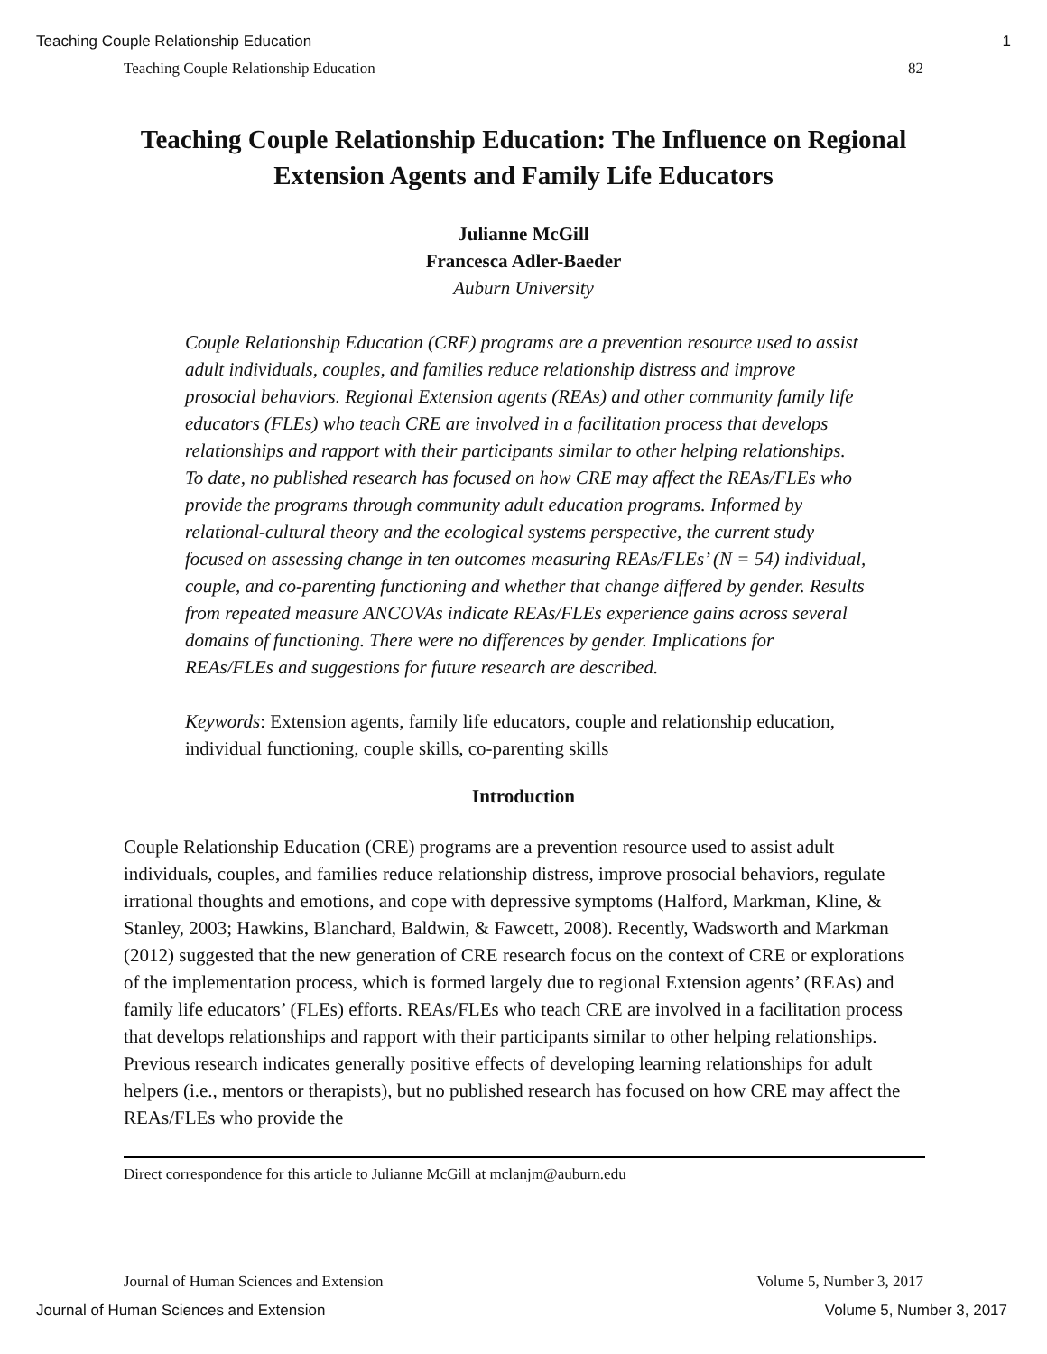Teaching Couple Relationship Education 1
Teaching Couple Relationship Education 82
Teaching Couple Relationship Education: The Influence on Regional Extension Agents and Family Life Educators
Julianne McGill
Francesca Adler-Baeder
Auburn University
Couple Relationship Education (CRE) programs are a prevention resource used to assist adult individuals, couples, and families reduce relationship distress and improve prosocial behaviors. Regional Extension agents (REAs) and other community family life educators (FLEs) who teach CRE are involved in a facilitation process that develops relationships and rapport with their participants similar to other helping relationships. To date, no published research has focused on how CRE may affect the REAs/FLEs who provide the programs through community adult education programs. Informed by relational-cultural theory and the ecological systems perspective, the current study focused on assessing change in ten outcomes measuring REAs/FLEs’ (N = 54) individual, couple, and co-parenting functioning and whether that change differed by gender. Results from repeated measure ANCOVAs indicate REAs/FLEs experience gains across several domains of functioning. There were no differences by gender. Implications for REAs/FLEs and suggestions for future research are described.
Keywords: Extension agents, family life educators, couple and relationship education, individual functioning, couple skills, co-parenting skills
Introduction
Couple Relationship Education (CRE) programs are a prevention resource used to assist adult individuals, couples, and families reduce relationship distress, improve prosocial behaviors, regulate irrational thoughts and emotions, and cope with depressive symptoms (Halford, Markman, Kline, & Stanley, 2003; Hawkins, Blanchard, Baldwin, & Fawcett, 2008). Recently, Wadsworth and Markman (2012) suggested that the new generation of CRE research focus on the context of CRE or explorations of the implementation process, which is formed largely due to regional Extension agents’ (REAs) and family life educators’ (FLEs) efforts. REAs/FLEs who teach CRE are involved in a facilitation process that develops relationships and rapport with their participants similar to other helping relationships. Previous research indicates generally positive effects of developing learning relationships for adult helpers (i.e., mentors or therapists), but no published research has focused on how CRE may affect the REAs/FLEs who provide the
Direct correspondence for this article to Julianne McGill at mclanjm@auburn.edu
Journal of Human Sciences and Extension Volume 5, Number 3, 2017
Journal of Human Sciences and Extension Volume 5, Number 3, 2017